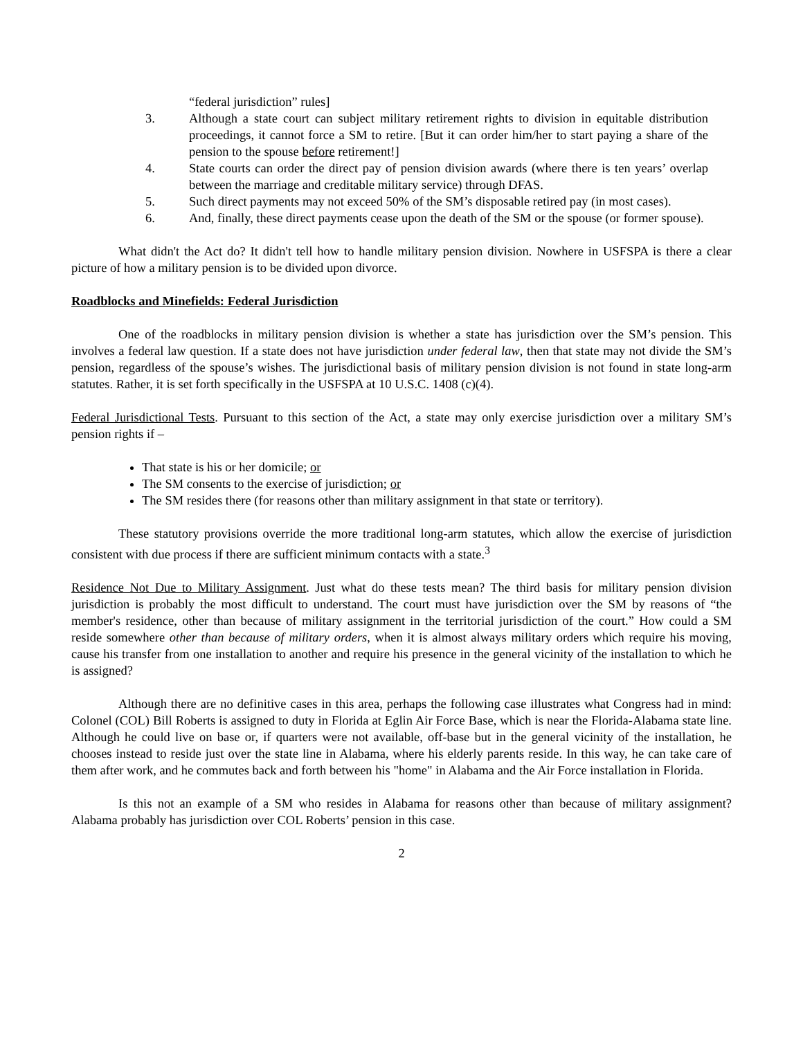“federal jurisdiction” rules]
3. Although a state court can subject military retirement rights to division in equitable distribution proceedings, it cannot force a SM to retire. [But it can order him/her to start paying a share of the pension to the spouse before retirement!]
4. State courts can order the direct pay of pension division awards (where there is ten years’ overlap between the marriage and creditable military service) through DFAS.
5. Such direct payments may not exceed 50% of the SM’s disposable retired pay (in most cases).
6. And, finally, these direct payments cease upon the death of the SM or the spouse (or former spouse).
What didn't the Act do? It didn't tell how to handle military pension division. Nowhere in USFSPA is there a clear picture of how a military pension is to be divided upon divorce.
Roadblocks and Minefields: Federal Jurisdiction
One of the roadblocks in military pension division is whether a state has jurisdiction over the SM’s pension. This involves a federal law question. If a state does not have jurisdiction under federal law, then that state may not divide the SM’s pension, regardless of the spouse’s wishes. The jurisdictional basis of military pension division is not found in state long-arm statutes. Rather, it is set forth specifically in the USFSPA at 10 U.S.C. 1408 (c)(4).
Federal Jurisdictional Tests. Pursuant to this section of the Act, a state may only exercise jurisdiction over a military SM’s pension rights if –
That state is his or her domicile; or
The SM consents to the exercise of jurisdiction; or
The SM resides there (for reasons other than military assignment in that state or territory).
These statutory provisions override the more traditional long-arm statutes, which allow the exercise of jurisdiction consistent with due process if there are sufficient minimum contacts with a state.<sup>3</sup>
Residence Not Due to Military Assignment. Just what do these tests mean? The third basis for military pension division jurisdiction is probably the most difficult to understand. The court must have jurisdiction over the SM by reasons of “the member's residence, other than because of military assignment in the territorial jurisdiction of the court.” How could a SM reside somewhere other than because of military orders, when it is almost always military orders which require his moving, cause his transfer from one installation to another and require his presence in the general vicinity of the installation to which he is assigned?
Although there are no definitive cases in this area, perhaps the following case illustrates what Congress had in mind: Colonel (COL) Bill Roberts is assigned to duty in Florida at Eglin Air Force Base, which is near the Florida-Alabama state line. Although he could live on base or, if quarters were not available, off-base but in the general vicinity of the installation, he chooses instead to reside just over the state line in Alabama, where his elderly parents reside. In this way, he can take care of them after work, and he commutes back and forth between his "home" in Alabama and the Air Force installation in Florida.
Is this not an example of a SM who resides in Alabama for reasons other than because of military assignment? Alabama probably has jurisdiction over COL Roberts’ pension in this case.
2